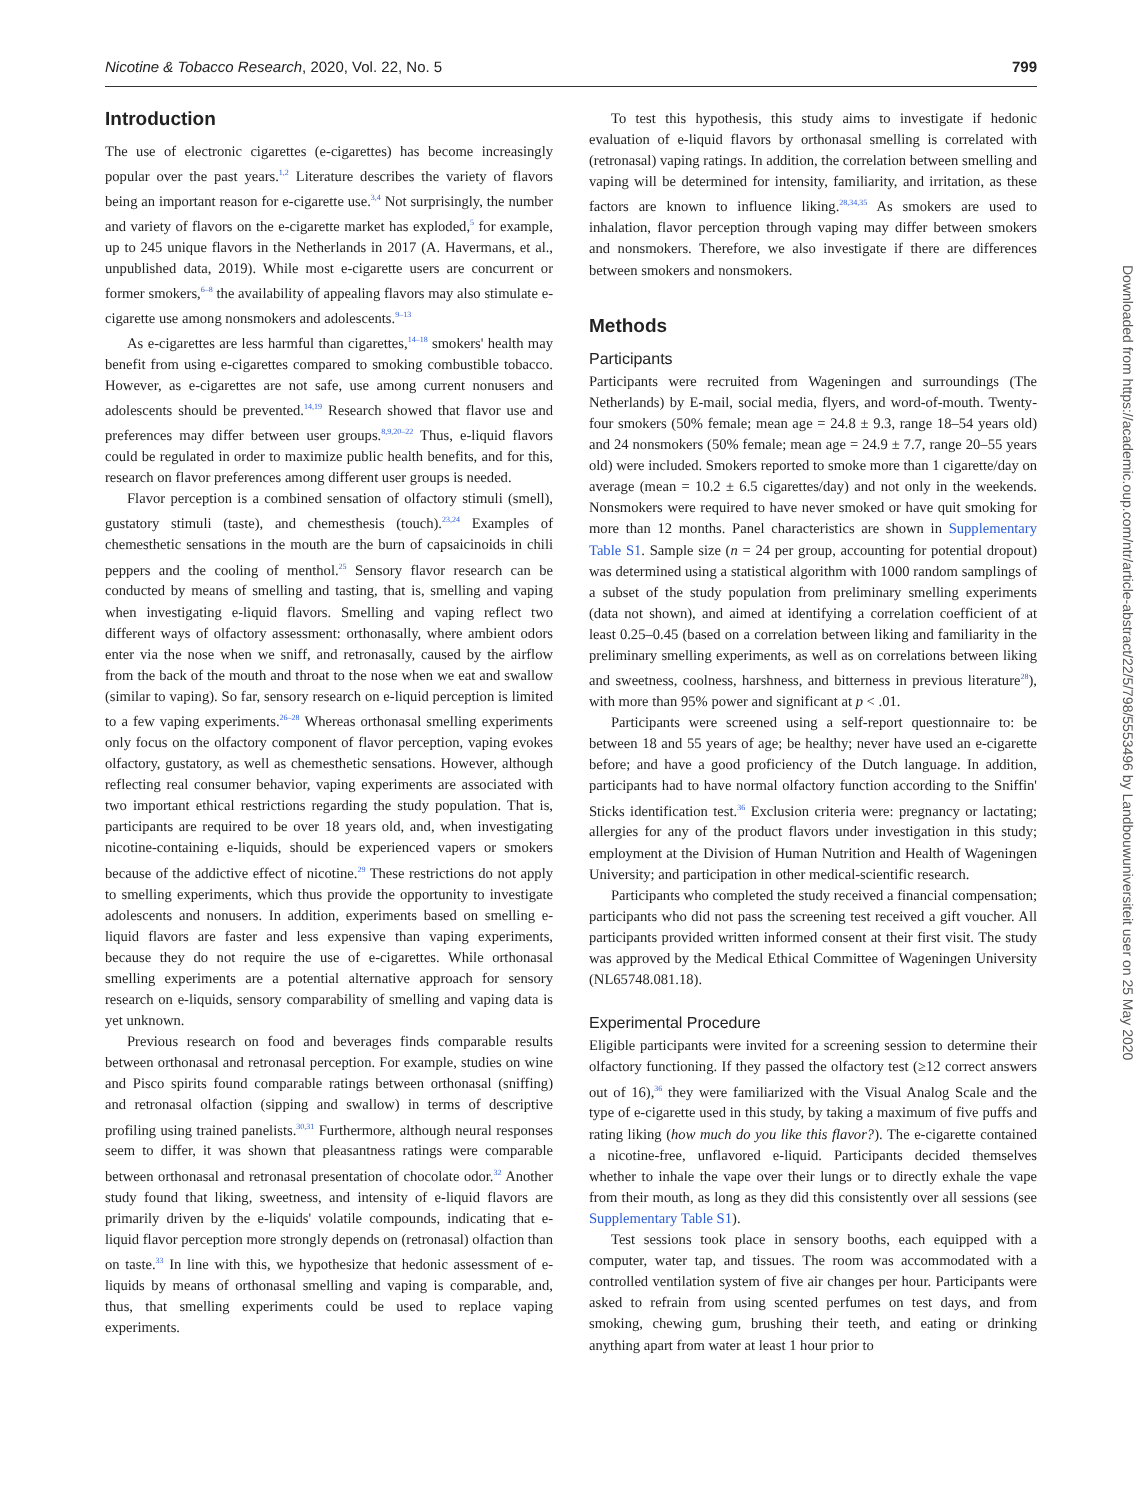Nicotine & Tobacco Research, 2020, Vol. 22, No. 5 799
Introduction
The use of electronic cigarettes (e-cigarettes) has become increasingly popular over the past years.<sup>1,2</sup> Literature describes the variety of flavors being an important reason for e-cigarette use.<sup>3,4</sup> Not surprisingly, the number and variety of flavors on the e-cigarette market has exploded,<sup>5</sup> for example, up to 245 unique flavors in the Netherlands in 2017 (A. Havermans, et al., unpublished data, 2019). While most e-cigarette users are concurrent or former smokers,<sup>6–8</sup> the availability of appealing flavors may also stimulate e-cigarette use among nonsmokers and adolescents.<sup>9–13</sup>
As e-cigarettes are less harmful than cigarettes,<sup>14–18</sup> smokers' health may benefit from using e-cigarettes compared to smoking combustible tobacco. However, as e-cigarettes are not safe, use among current nonusers and adolescents should be prevented.<sup>14,19</sup> Research showed that flavor use and preferences may differ between user groups.<sup>8,9,20–22</sup> Thus, e-liquid flavors could be regulated in order to maximize public health benefits, and for this, research on flavor preferences among different user groups is needed.
Flavor perception is a combined sensation of olfactory stimuli (smell), gustatory stimuli (taste), and chemesthesis (touch).<sup>23,24</sup> Examples of chemesthetic sensations in the mouth are the burn of capsaicinoids in chili peppers and the cooling of menthol.<sup>25</sup> Sensory flavor research can be conducted by means of smelling and tasting, that is, smelling and vaping when investigating e-liquid flavors. Smelling and vaping reflect two different ways of olfactory assessment: orthonasally, where ambient odors enter via the nose when we sniff, and retronasally, caused by the airflow from the back of the mouth and throat to the nose when we eat and swallow (similar to vaping). So far, sensory research on e-liquid perception is limited to a few vaping experiments.<sup>26–28</sup> Whereas orthonasal smelling experiments only focus on the olfactory component of flavor perception, vaping evokes olfactory, gustatory, as well as chemesthetic sensations. However, although reflecting real consumer behavior, vaping experiments are associated with two important ethical restrictions regarding the study population. That is, participants are required to be over 18 years old, and, when investigating nicotine-containing e-liquids, should be experienced vapers or smokers because of the addictive effect of nicotine.<sup>29</sup> These restrictions do not apply to smelling experiments, which thus provide the opportunity to investigate adolescents and nonusers. In addition, experiments based on smelling e-liquid flavors are faster and less expensive than vaping experiments, because they do not require the use of e-cigarettes. While orthonasal smelling experiments are a potential alternative approach for sensory research on e-liquids, sensory comparability of smelling and vaping data is yet unknown.
Previous research on food and beverages finds comparable results between orthonasal and retronasal perception. For example, studies on wine and Pisco spirits found comparable ratings between orthonasal (sniffing) and retronasal olfaction (sipping and swallow) in terms of descriptive profiling using trained panelists.<sup>30,31</sup> Furthermore, although neural responses seem to differ, it was shown that pleasantness ratings were comparable between orthonasal and retronasal presentation of chocolate odor.<sup>32</sup> Another study found that liking, sweetness, and intensity of e-liquid flavors are primarily driven by the e-liquids' volatile compounds, indicating that e-liquid flavor perception more strongly depends on (retronasal) olfaction than on taste.<sup>33</sup> In line with this, we hypothesize that hedonic assessment of e-liquids by means of orthonasal smelling and vaping is comparable, and, thus, that smelling experiments could be used to replace vaping experiments.
To test this hypothesis, this study aims to investigate if hedonic evaluation of e-liquid flavors by orthonasal smelling is correlated with (retronasal) vaping ratings. In addition, the correlation between smelling and vaping will be determined for intensity, familiarity, and irritation, as these factors are known to influence liking.<sup>28,34,35</sup> As smokers are used to inhalation, flavor perception through vaping may differ between smokers and nonsmokers. Therefore, we also investigate if there are differences between smokers and nonsmokers.
Methods
Participants
Participants were recruited from Wageningen and surroundings (The Netherlands) by E-mail, social media, flyers, and word-of-mouth. Twenty-four smokers (50% female; mean age = 24.8 ± 9.3, range 18–54 years old) and 24 nonsmokers (50% female; mean age = 24.9 ± 7.7, range 20–55 years old) were included. Smokers reported to smoke more than 1 cigarette/day on average (mean = 10.2 ± 6.5 cigarettes/day) and not only in the weekends. Nonsmokers were required to have never smoked or have quit smoking for more than 12 months. Panel characteristics are shown in Supplementary Table S1. Sample size (n = 24 per group, accounting for potential dropout) was determined using a statistical algorithm with 1000 random samplings of a subset of the study population from preliminary smelling experiments (data not shown), and aimed at identifying a correlation coefficient of at least 0.25–0.45 (based on a correlation between liking and familiarity in the preliminary smelling experiments, as well as on correlations between liking and sweetness, coolness, harshness, and bitterness in previous literature<sup>28</sup>), with more than 95% power and significant at p < .01.
Participants were screened using a self-report questionnaire to: be between 18 and 55 years of age; be healthy; never have used an e-cigarette before; and have a good proficiency of the Dutch language. In addition, participants had to have normal olfactory function according to the Sniffin' Sticks identification test.<sup>36</sup> Exclusion criteria were: pregnancy or lactating; allergies for any of the product flavors under investigation in this study; employment at the Division of Human Nutrition and Health of Wageningen University; and participation in other medical-scientific research.
Participants who completed the study received a financial compensation; participants who did not pass the screening test received a gift voucher. All participants provided written informed consent at their first visit. The study was approved by the Medical Ethical Committee of Wageningen University (NL65748.081.18).
Experimental Procedure
Eligible participants were invited for a screening session to determine their olfactory functioning. If they passed the olfactory test (≥12 correct answers out of 16),<sup>36</sup> they were familiarized with the Visual Analog Scale and the type of e-cigarette used in this study, by taking a maximum of five puffs and rating liking (how much do you like this flavor?). The e-cigarette contained a nicotine-free, unflavored e-liquid. Participants decided themselves whether to inhale the vape over their lungs or to directly exhale the vape from their mouth, as long as they did this consistently over all sessions (see Supplementary Table S1).
Test sessions took place in sensory booths, each equipped with a computer, water tap, and tissues. The room was accommodated with a controlled ventilation system of five air changes per hour. Participants were asked to refrain from using scented perfumes on test days, and from smoking, chewing gum, brushing their teeth, and eating or drinking anything apart from water at least 1 hour prior to
Downloaded from https://academic.oup.com/ntr/article-abstract/22/5/798/5553496 by Landbouwuniversiteit user on 25 May 2020